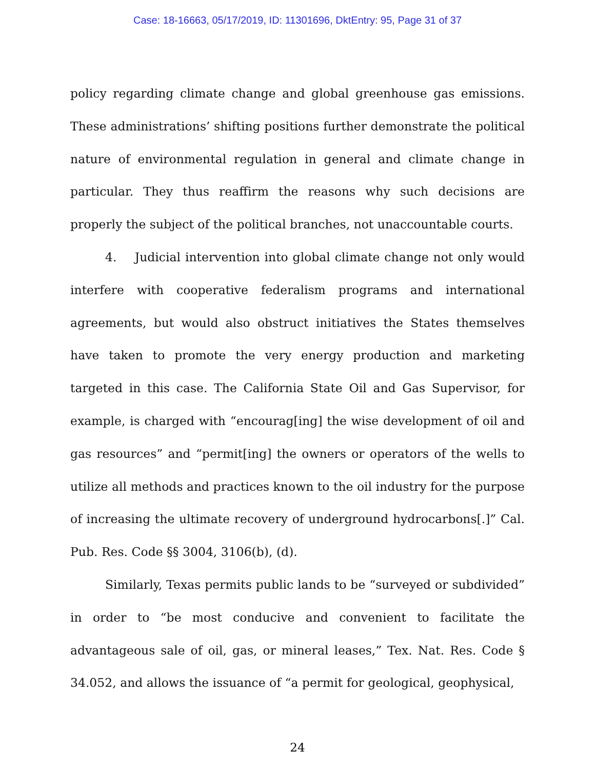Case: 18-16663, 05/17/2019, ID: 11301696, DktEntry: 95, Page 31 of 37
policy regarding climate change and global greenhouse gas emissions. These administrations’ shifting positions further demonstrate the political nature of environmental regulation in general and climate change in particular. They thus reaffirm the reasons why such decisions are properly the subject of the political branches, not unaccountable courts.
4. Judicial intervention into global climate change not only would interfere with cooperative federalism programs and international agreements, but would also obstruct initiatives the States themselves have taken to promote the very energy production and marketing targeted in this case. The California State Oil and Gas Supervisor, for example, is charged with “encourag[ing] the wise development of oil and gas resources” and “permit[ing] the owners or operators of the wells to utilize all methods and practices known to the oil industry for the purpose of increasing the ultimate recovery of underground hydrocarbons[.]” Cal. Pub. Res. Code §§ 3004, 3106(b), (d).
Similarly, Texas permits public lands to be “surveyed or subdivided” in order to “be most conducive and convenient to facilitate the advantageous sale of oil, gas, or mineral leases,” Tex. Nat. Res. Code § 34.052, and allows the issuance of “a permit for geological, geophysical,
24